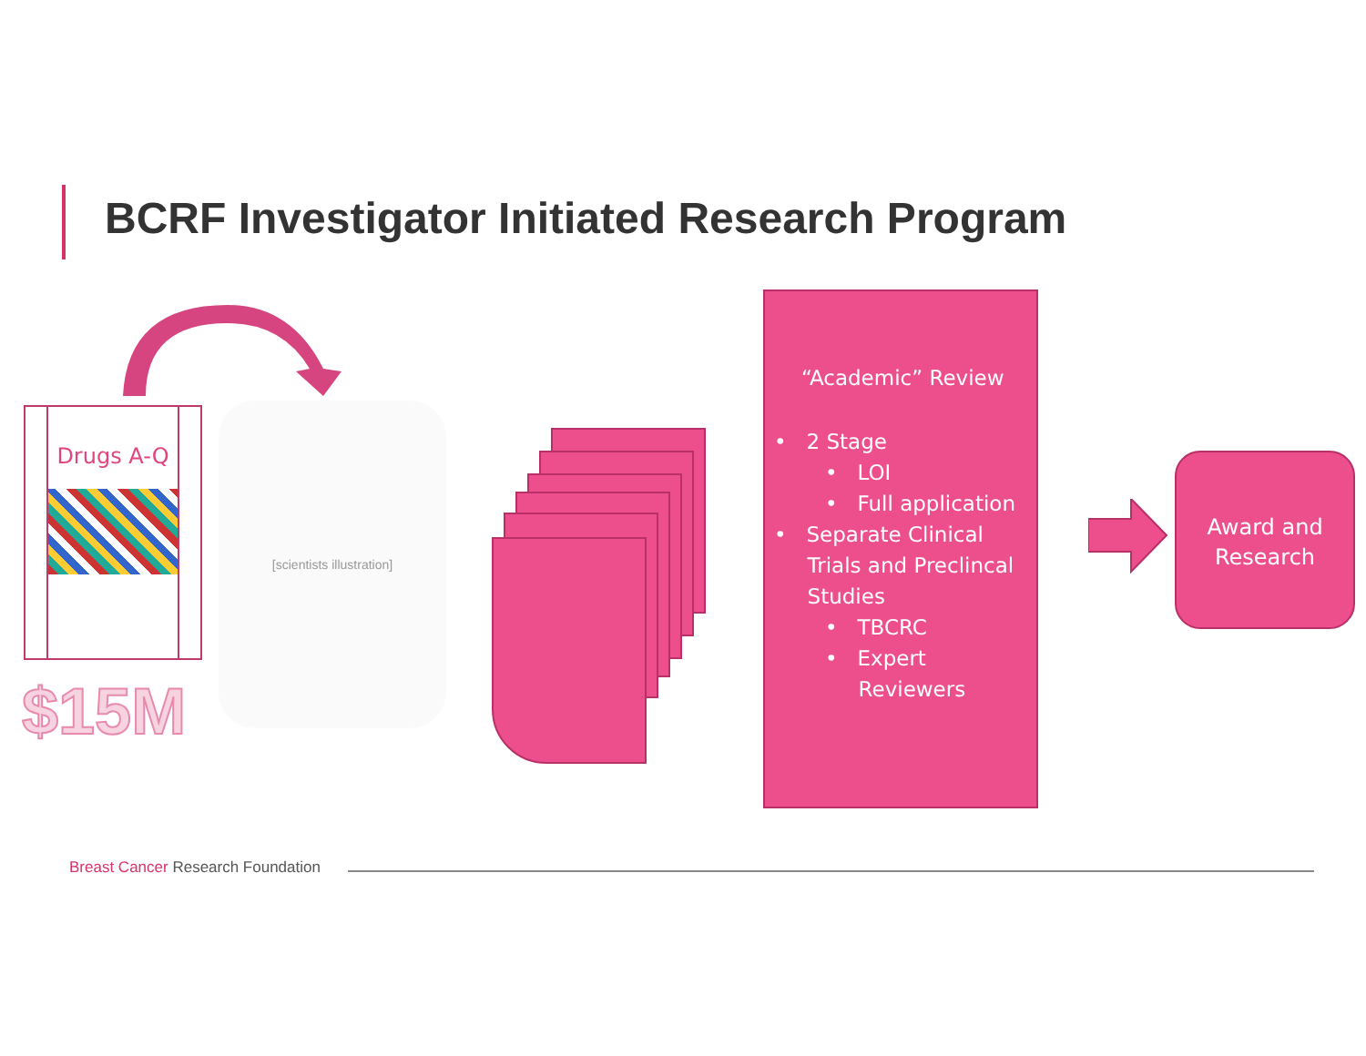BCRF Investigator Initiated Research Program
Drugs A-Q
$15M
[scientists illustration]
“Academic” Review
• 2 Stage
• LOI
• Full application
• Separate Clinical
Trials and Preclincal
Studies
• TBCRC
• Expert
Reviewers
Award and
Research
Breast Cancer Research Foundation